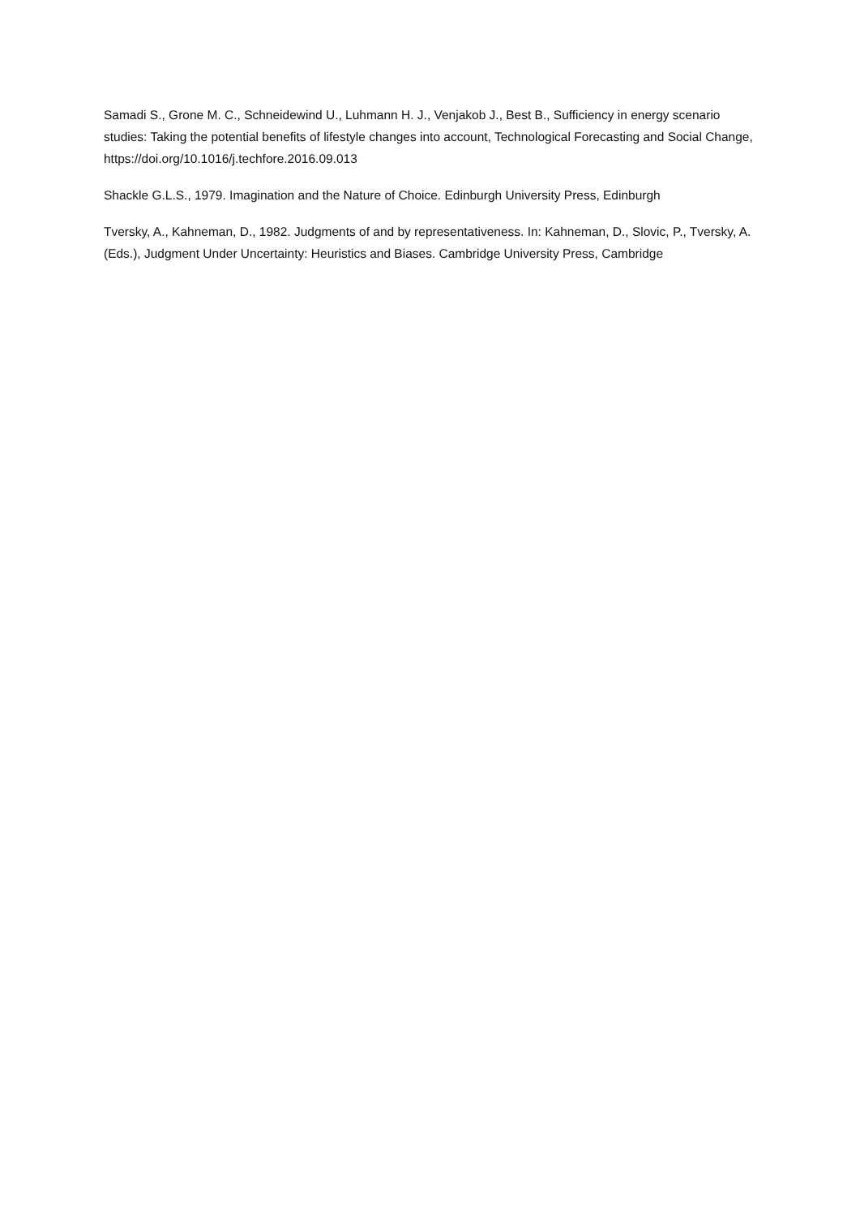Samadi S., Grone M. C., Schneidewind U., Luhmann H. J., Venjakob J., Best B., Sufficiency in energy scenario studies: Taking the potential benefits of lifestyle changes into account, Technological Forecasting and Social Change, https://doi.org/10.1016/j.techfore.2016.09.013
Shackle G.L.S., 1979. Imagination and the Nature of Choice. Edinburgh University Press, Edinburgh
Tversky, A., Kahneman, D., 1982. Judgments of and by representativeness. In: Kahneman, D., Slovic, P., Tversky, A. (Eds.), Judgment Under Uncertainty: Heuristics and Biases. Cambridge University Press, Cambridge